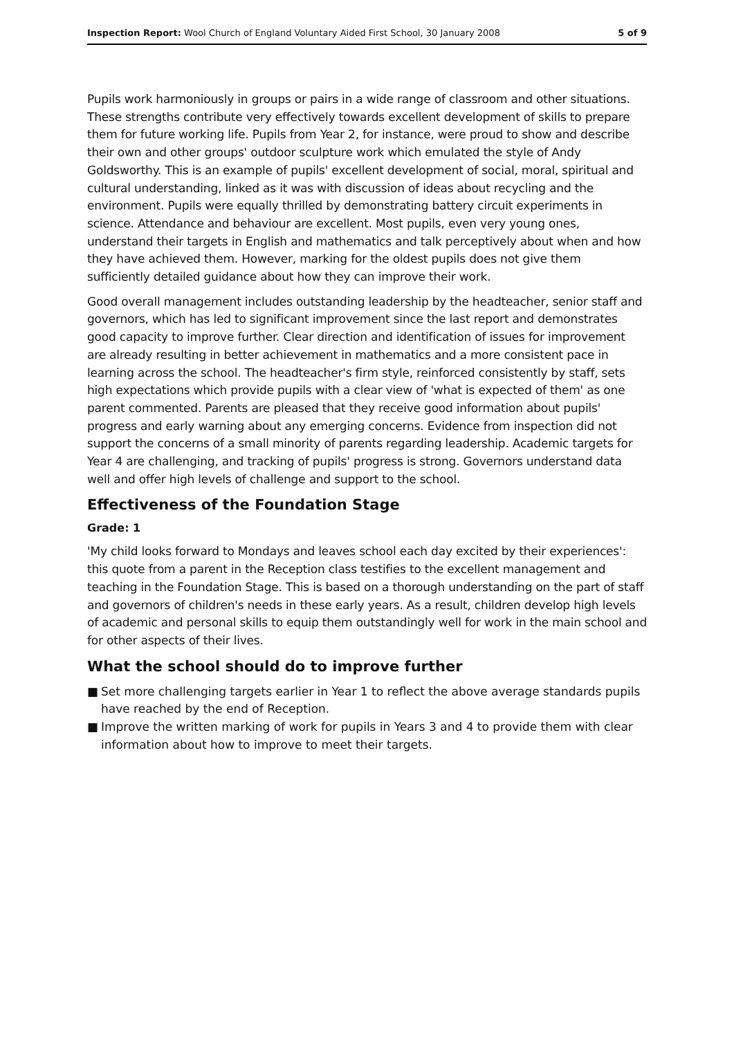Inspection Report: Wool Church of England Voluntary Aided First School, 30 January 2008
5 of 9
Pupils work harmoniously in groups or pairs in a wide range of classroom and other situations. These strengths contribute very effectively towards excellent development of skills to prepare them for future working life. Pupils from Year 2, for instance, were proud to show and describe their own and other groups' outdoor sculpture work which emulated the style of Andy Goldsworthy. This is an example of pupils' excellent development of social, moral, spiritual and cultural understanding, linked as it was with discussion of ideas about recycling and the environment. Pupils were equally thrilled by demonstrating battery circuit experiments in science. Attendance and behaviour are excellent. Most pupils, even very young ones, understand their targets in English and mathematics and talk perceptively about when and how they have achieved them. However, marking for the oldest pupils does not give them sufficiently detailed guidance about how they can improve their work.
Good overall management includes outstanding leadership by the headteacher, senior staff and governors, which has led to significant improvement since the last report and demonstrates good capacity to improve further. Clear direction and identification of issues for improvement are already resulting in better achievement in mathematics and a more consistent pace in learning across the school. The headteacher's firm style, reinforced consistently by staff, sets high expectations which provide pupils with a clear view of 'what is expected of them' as one parent commented. Parents are pleased that they receive good information about pupils' progress and early warning about any emerging concerns. Evidence from inspection did not support the concerns of a small minority of parents regarding leadership. Academic targets for Year 4 are challenging, and tracking of pupils' progress is strong. Governors understand data well and offer high levels of challenge and support to the school.
Effectiveness of the Foundation Stage
Grade: 1
'My child looks forward to Mondays and leaves school each day excited by their experiences': this quote from a parent in the Reception class testifies to the excellent management and teaching in the Foundation Stage. This is based on a thorough understanding on the part of staff and governors of children's needs in these early years. As a result, children develop high levels of academic and personal skills to equip them outstandingly well for work in the main school and for other aspects of their lives.
What the school should do to improve further
■ Set more challenging targets earlier in Year 1 to reflect the above average standards pupils have reached by the end of Reception.
■ Improve the written marking of work for pupils in Years 3 and 4 to provide them with clear information about how to improve to meet their targets.